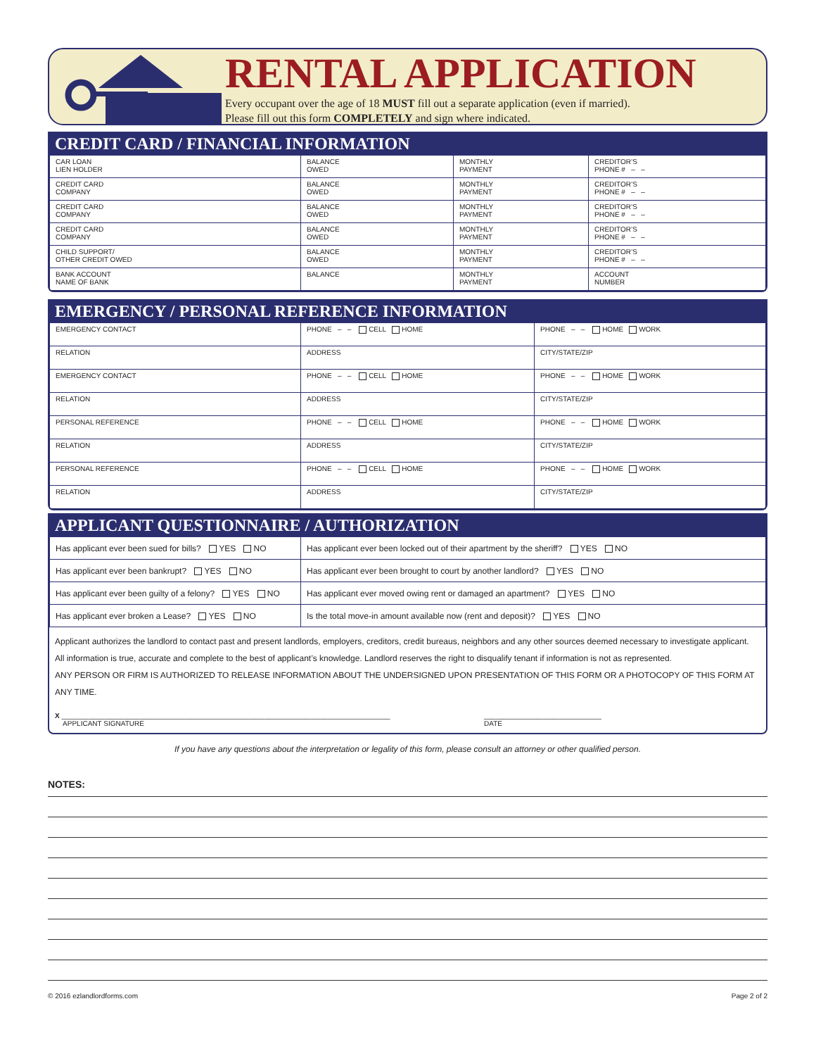RENTAL APPLICATION
Every occupant over the age of 18 MUST fill out a separate application (even if married).
Please fill out this form COMPLETELY and sign where indicated.
CREDIT CARD / FINANCIAL INFORMATION
| CAR LOAN LIEN HOLDER | BALANCE OWED | MONTHLY PAYMENT | CREDITOR’S PHONE # – – |
| CREDIT CARD COMPANY | BALANCE OWED | MONTHLY PAYMENT | CREDITOR’S PHONE # – – |
| CREDIT CARD COMPANY | BALANCE OWED | MONTHLY PAYMENT | CREDITOR’S PHONE # – – |
| CREDIT CARD COMPANY | BALANCE OWED | MONTHLY PAYMENT | CREDITOR’S PHONE # – – |
| CHILD SUPPORT/ OTHER CREDIT OWED | BALANCE OWED | MONTHLY PAYMENT | CREDITOR’S PHONE # – – |
| BANK ACCOUNT NAME OF BANK | BALANCE | MONTHLY PAYMENT | ACCOUNT NUMBER |
EMERGENCY / PERSONAL REFERENCE INFORMATION
| EMERGENCY CONTACT | PHONE – – CELL HOME | PHONE – – HOME WORK |
| RELATION | ADDRESS | CITY/STATE/ZIP |
| EMERGENCY CONTACT | PHONE – – CELL HOME | PHONE – – HOME WORK |
| RELATION | ADDRESS | CITY/STATE/ZIP |
| PERSONAL REFERENCE | PHONE – – CELL HOME | PHONE – – HOME WORK |
| RELATION | ADDRESS | CITY/STATE/ZIP |
| PERSONAL REFERENCE | PHONE – – CELL HOME | PHONE – – HOME WORK |
| RELATION | ADDRESS | CITY/STATE/ZIP |
APPLICANT QUESTIONNAIRE / AUTHORIZATION
| Has applicant ever been sued for bills? YES NO | Has applicant ever been locked out of their apartment by the sheriff? YES NO |
| Has applicant ever been bankrupt? YES NO | Has applicant ever been brought to court by another landlord? YES NO |
| Has applicant ever been guilty of a felony? YES NO | Has applicant ever moved owing rent or damaged an apartment? YES NO |
| Has applicant ever broken a Lease? YES NO | Is the total move-in amount available now (rent and deposit)? YES NO |
Applicant authorizes the landlord to contact past and present landlords, employers, creditors, credit bureaus, neighbors and any other sources deemed necessary to investigate applicant.
All information is true, accurate and complete to the best of applicant’s knowledge. Landlord reserves the right to disqualify tenant if information is not as represented.
ANY PERSON OR FIRM IS AUTHORIZED TO RELEASE INFORMATION ABOUT THE UNDERSIGNED UPON PRESENTATION OF THIS FORM OR A PHOTOCOPY OF THIS FORM AT ANY TIME.
X ____________________________________________________________________________________
APPLICANT SIGNATURE
______________________________
DATE
If you have any questions about the interpretation or legality of this form, please consult an attorney or other qualified person.
NOTES:
© 2016 ezlandlordforms.com Page 2 of 2